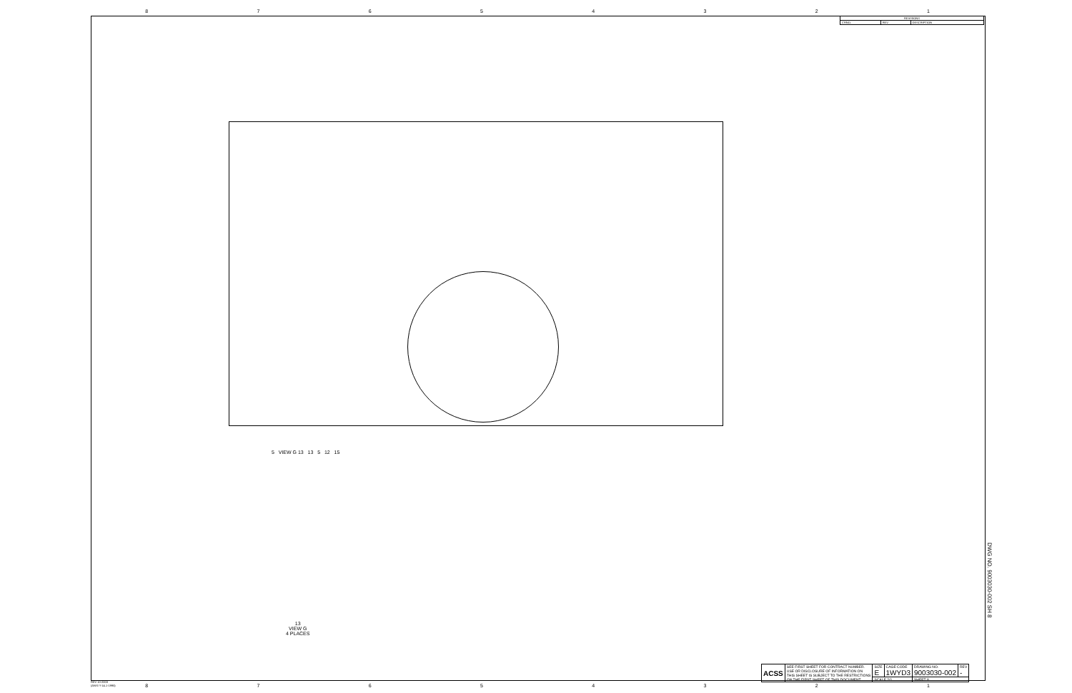87654321
| REVISIONS | | |
| CRNO. | REV | DESCRIPTION |
5 VIEW G 13 13 5 12 15
13
VIEW G
4 PLACES
DWG NO. 9003030-002 SH 8
REV 10-2003
(ANSI Y-14.1-1995)
| ACSS | SEE FIRST SHEET FOR CONTRACT NUMBER. USE OR DISCLOSURE OF INFORMATION ON THIS SHEET IS SUBJECT TO THE RESTRICTIONS ON THE FIRST SHEET OF THIS DOCUMENT. | SIZE E | CAGE CODE 1WYD3 | DRAWING NO. 9003030-002 | REV - |
| | | SCALE 2/1 | | SHEET 8 | |
87654321